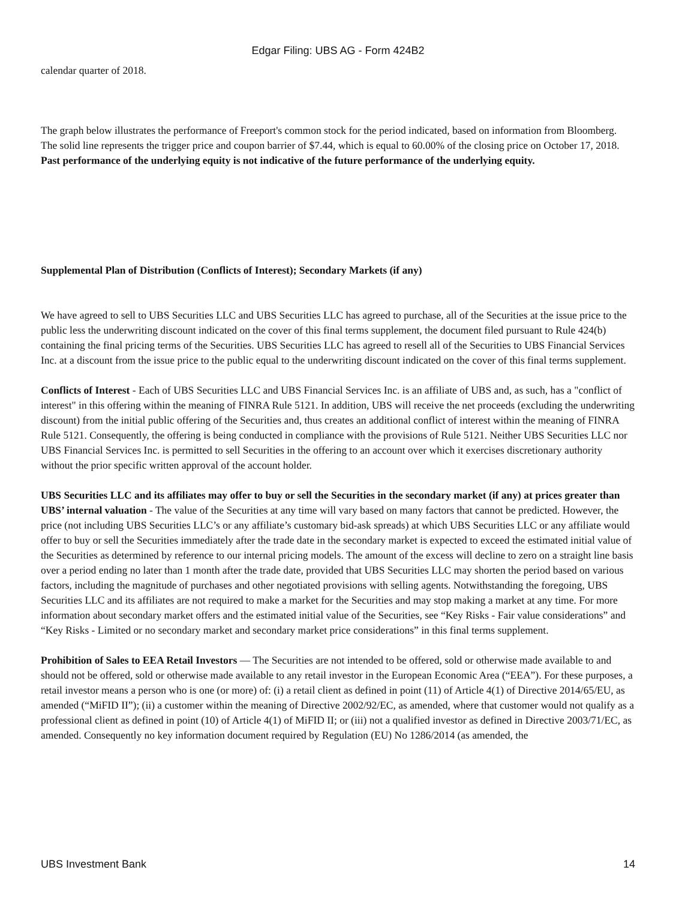Edgar Filing: UBS AG - Form 424B2
calendar quarter of 2018.
The graph below illustrates the performance of Freeport's common stock for the period indicated, based on information from Bloomberg. The solid line represents the trigger price and coupon barrier of $7.44, which is equal to 60.00% of the closing price on October 17, 2018. Past performance of the underlying equity is not indicative of the future performance of the underlying equity.
Supplemental Plan of Distribution (Conflicts of Interest); Secondary Markets (if any)
We have agreed to sell to UBS Securities LLC and UBS Securities LLC has agreed to purchase, all of the Securities at the issue price to the public less the underwriting discount indicated on the cover of this final terms supplement, the document filed pursuant to Rule 424(b) containing the final pricing terms of the Securities. UBS Securities LLC has agreed to resell all of the Securities to UBS Financial Services Inc. at a discount from the issue price to the public equal to the underwriting discount indicated on the cover of this final terms supplement.
Conflicts of Interest - Each of UBS Securities LLC and UBS Financial Services Inc. is an affiliate of UBS and, as such, has a "conflict of interest" in this offering within the meaning of FINRA Rule 5121. In addition, UBS will receive the net proceeds (excluding the underwriting discount) from the initial public offering of the Securities and, thus creates an additional conflict of interest within the meaning of FINRA Rule 5121. Consequently, the offering is being conducted in compliance with the provisions of Rule 5121. Neither UBS Securities LLC nor UBS Financial Services Inc. is permitted to sell Securities in the offering to an account over which it exercises discretionary authority without the prior specific written approval of the account holder.
UBS Securities LLC and its affiliates may offer to buy or sell the Securities in the secondary market (if any) at prices greater than UBS’ internal valuation - The value of the Securities at any time will vary based on many factors that cannot be predicted. However, the price (not including UBS Securities LLC’s or any affiliate’s customary bid-ask spreads) at which UBS Securities LLC or any affiliate would offer to buy or sell the Securities immediately after the trade date in the secondary market is expected to exceed the estimated initial value of the Securities as determined by reference to our internal pricing models. The amount of the excess will decline to zero on a straight line basis over a period ending no later than 1 month after the trade date, provided that UBS Securities LLC may shorten the period based on various factors, including the magnitude of purchases and other negotiated provisions with selling agents. Notwithstanding the foregoing, UBS Securities LLC and its affiliates are not required to make a market for the Securities and may stop making a market at any time. For more information about secondary market offers and the estimated initial value of the Securities, see “Key Risks - Fair value considerations” and “Key Risks - Limited or no secondary market and secondary market price considerations” in this final terms supplement.
Prohibition of Sales to EEA Retail Investors — The Securities are not intended to be offered, sold or otherwise made available to and should not be offered, sold or otherwise made available to any retail investor in the European Economic Area (“EEA”). For these purposes, a retail investor means a person who is one (or more) of: (i) a retail client as defined in point (11) of Article 4(1) of Directive 2014/65/EU, as amended (“MiFID II”); (ii) a customer within the meaning of Directive 2002/92/EC, as amended, where that customer would not qualify as a professional client as defined in point (10) of Article 4(1) of MiFID II; or (iii) not a qualified investor as defined in Directive 2003/71/EC, as amended. Consequently no key information document required by Regulation (EU) No 1286/2014 (as amended, the
UBS Investment Bank 14